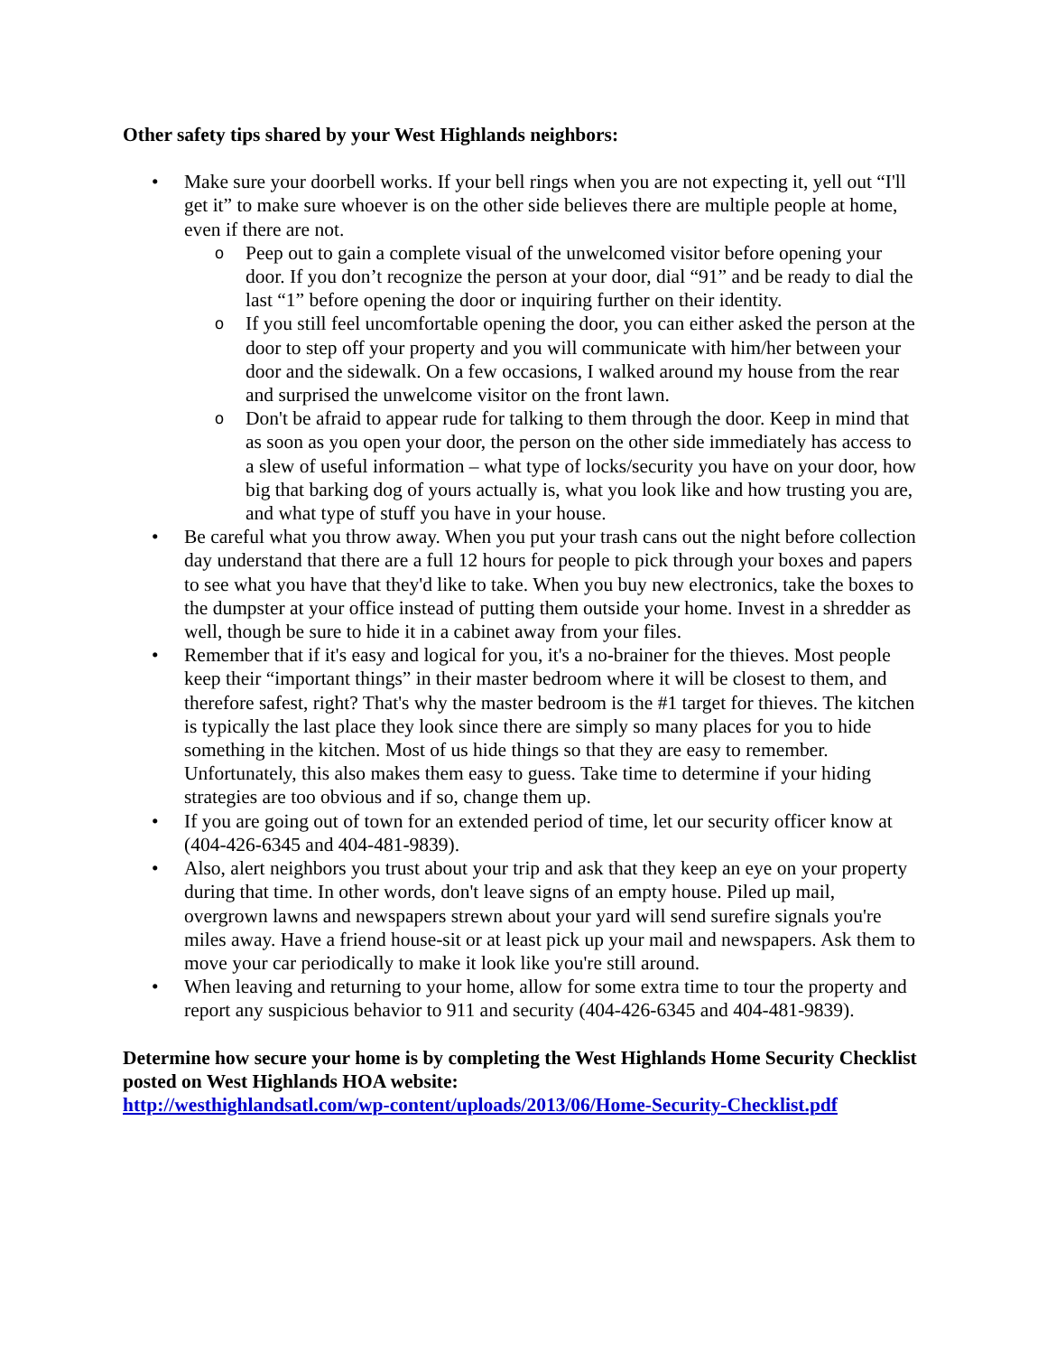Other safety tips shared by your West Highlands neighbors:
• Make sure your doorbell works. If your bell rings when you are not expecting it, yell out “I'll get it” to make sure whoever is on the other side believes there are multiple people at home, even if there are not.
o Peep out to gain a complete visual of the unwelcomed visitor before opening your door. If you don’t recognize the person at your door, dial “91” and be ready to dial the last “1” before opening the door or inquiring further on their identity.
o If you still feel uncomfortable opening the door, you can either asked the person at the door to step off your property and you will communicate with him/her between your door and the sidewalk. On a few occasions, I walked around my house from the rear and surprised the unwelcome visitor on the front lawn.
o Don't be afraid to appear rude for talking to them through the door. Keep in mind that as soon as you open your door, the person on the other side immediately has access to a slew of useful information – what type of locks/security you have on your door, how big that barking dog of yours actually is, what you look like and how trusting you are, and what type of stuff you have in your house.
• Be careful what you throw away. When you put your trash cans out the night before collection day understand that there are a full 12 hours for people to pick through your boxes and papers to see what you have that they'd like to take. When you buy new electronics, take the boxes to the dumpster at your office instead of putting them outside your home. Invest in a shredder as well, though be sure to hide it in a cabinet away from your files.
• Remember that if it's easy and logical for you, it's a no-brainer for the thieves. Most people keep their “important things” in their master bedroom where it will be closest to them, and therefore safest, right? That's why the master bedroom is the #1 target for thieves. The kitchen is typically the last place they look since there are simply so many places for you to hide something in the kitchen. Most of us hide things so that they are easy to remember. Unfortunately, this also makes them easy to guess. Take time to determine if your hiding strategies are too obvious and if so, change them up.
• If you are going out of town for an extended period of time, let our security officer know at (404-426-6345 and 404-481-9839).
• Also, alert neighbors you trust about your trip and ask that they keep an eye on your property during that time. In other words, don't leave signs of an empty house. Piled up mail, overgrown lawns and newspapers strewn about your yard will send surefire signals you're miles away. Have a friend house-sit or at least pick up your mail and newspapers. Ask them to move your car periodically to make it look like you're still around.
• When leaving and returning to your home, allow for some extra time to tour the property and report any suspicious behavior to 911 and security (404-426-6345 and 404-481-9839).
Determine how secure your home is by completing the West Highlands Home Security Checklist posted on West Highlands HOA website:
http://westhighlandsatl.com/wp-content/uploads/2013/06/Home-Security-Checklist.pdf